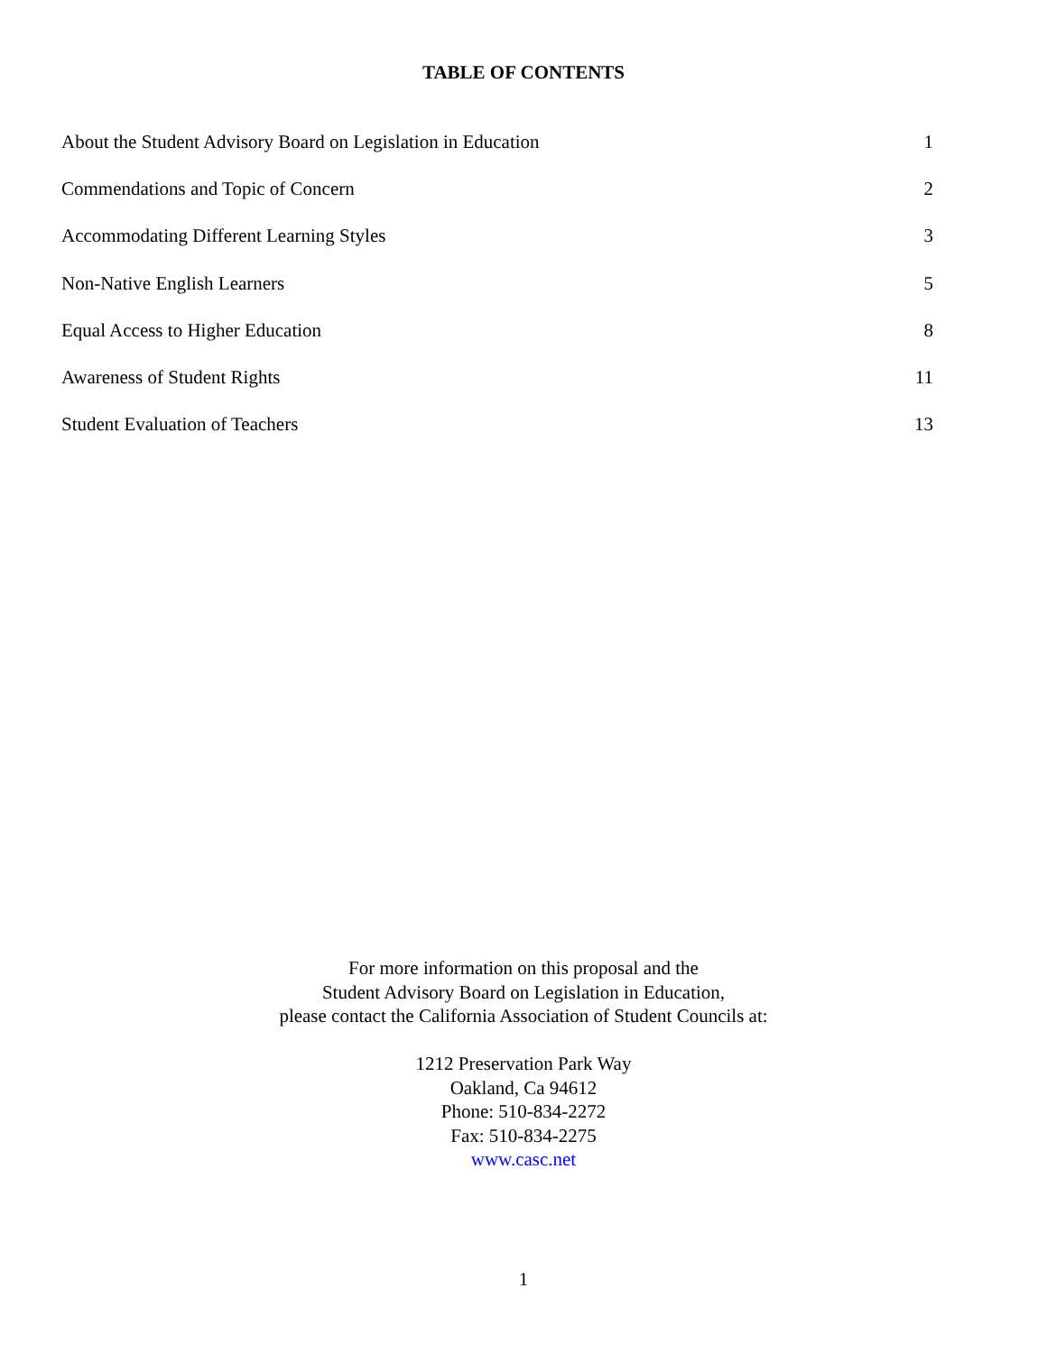TABLE OF CONTENTS
About the Student Advisory Board on Legislation in Education 1
Commendations and Topic of Concern 2
Accommodating Different Learning Styles 3
Non-Native English Learners 5
Equal Access to Higher Education 8
Awareness of Student Rights 11
Student Evaluation of Teachers 13
For more information on this proposal and the
Student Advisory Board on Legislation in Education,
please contact the California Association of Student Councils at:
1212 Preservation Park Way
Oakland, Ca 94612
Phone: 510-834-2272
Fax: 510-834-2275
www.casc.net
1